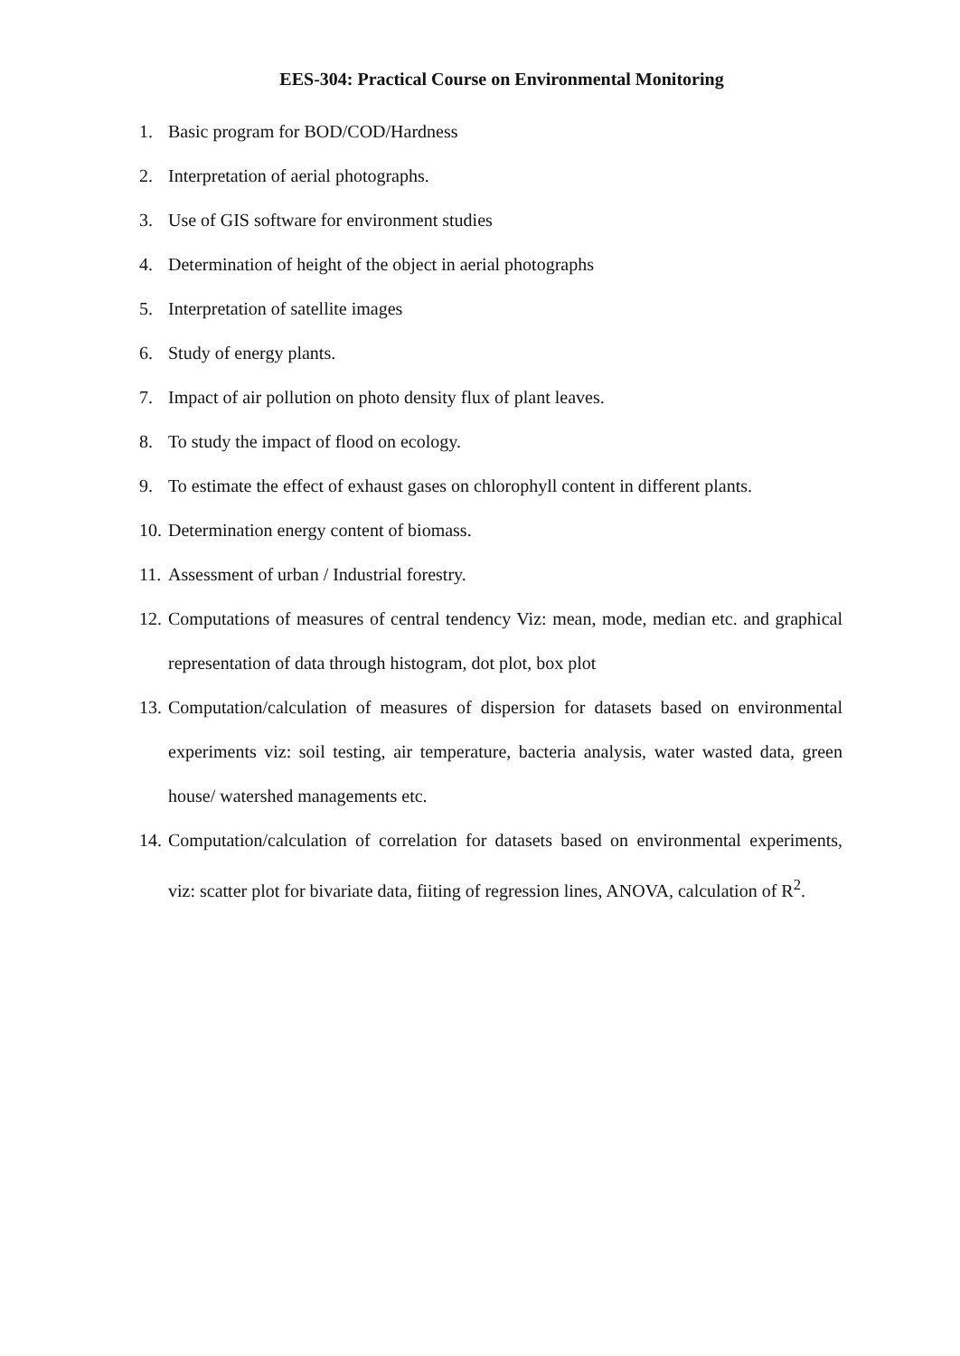EES-304: Practical Course on Environmental Monitoring
1. Basic program for BOD/COD/Hardness
2. Interpretation of aerial photographs.
3. Use of GIS software for environment studies
4. Determination of height of the object in aerial photographs
5. Interpretation of satellite images
6. Study of energy plants.
7. Impact of air pollution on photo density flux of plant leaves.
8. To study the impact of flood on ecology.
9. To estimate the effect of exhaust gases on chlorophyll content in different plants.
10. Determination energy content of biomass.
11. Assessment of urban / Industrial forestry.
12. Computations of measures of central tendency Viz: mean, mode, median etc. and graphical representation of data through histogram, dot plot, box plot
13. Computation/calculation of measures of dispersion for datasets based on environmental experiments viz: soil testing, air temperature, bacteria analysis, water wasted data, green house/ watershed managements etc.
14. Computation/calculation of correlation for datasets based on environmental experiments, viz: scatter plot for bivariate data, fiiting of regression lines, ANOVA, calculation of R<sup>2</sup>.